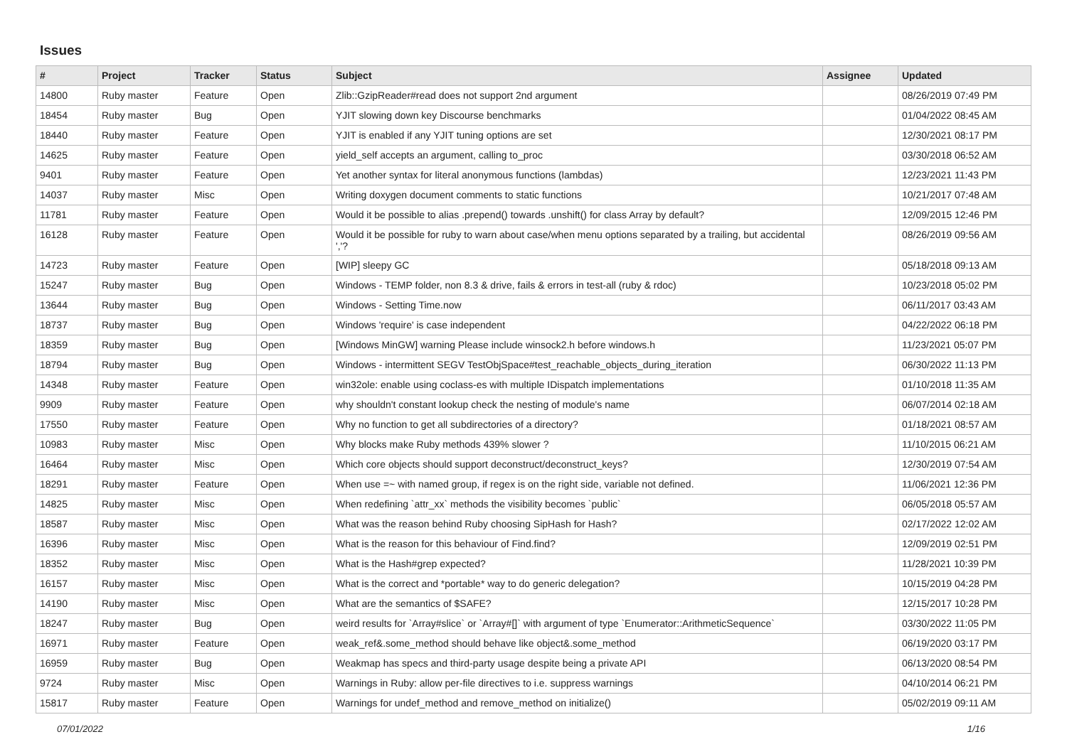Issues
| # | Project | Tracker | Status | Subject | Assignee | Updated |
| --- | --- | --- | --- | --- | --- | --- |
| 14800 | Ruby master | Feature | Open | Zlib::GzipReader#read does not support 2nd argument | | 08/26/2019 07:49 PM |
| 18454 | Ruby master | Bug | Open | YJIT slowing down key Discourse benchmarks | | 01/04/2022 08:45 AM |
| 18440 | Ruby master | Feature | Open | YJIT is enabled if any YJIT tuning options are set | | 12/30/2021 08:17 PM |
| 14625 | Ruby master | Feature | Open | yield_self accepts an argument, calling to_proc | | 03/30/2018 06:52 AM |
| 9401 | Ruby master | Feature | Open | Yet another syntax for literal anonymous functions (lambdas) | | 12/23/2021 11:43 PM |
| 14037 | Ruby master | Misc | Open | Writing doxygen document comments to static functions | | 10/21/2017 07:48 AM |
| 11781 | Ruby master | Feature | Open | Would it be possible to alias .prepend() towards .unshift() for class Array by default? | | 12/09/2015 12:46 PM |
| 16128 | Ruby master | Feature | Open | Would it be possible for ruby to warn about case/when menu options separated by a trailing, but accidental ','? | | 08/26/2019 09:56 AM |
| 14723 | Ruby master | Feature | Open | [WIP] sleepy GC | | 05/18/2018 09:13 AM |
| 15247 | Ruby master | Bug | Open | Windows - TEMP folder, non 8.3 & drive, fails & errors in test-all (ruby & rdoc) | | 10/23/2018 05:02 PM |
| 13644 | Ruby master | Bug | Open | Windows - Setting Time.now | | 06/11/2017 03:43 AM |
| 18737 | Ruby master | Bug | Open | Windows 'require' is case independent | | 04/22/2022 06:18 PM |
| 18359 | Ruby master | Bug | Open | [Windows MinGW] warning Please include winsock2.h before windows.h | | 11/23/2021 05:07 PM |
| 18794 | Ruby master | Bug | Open | Windows - intermittent SEGV TestObjSpace#test_reachable_objects_during_iteration | | 06/30/2022 11:13 PM |
| 14348 | Ruby master | Feature | Open | win32ole: enable using coclass-es with multiple IDispatch implementations | | 01/10/2018 11:35 AM |
| 9909 | Ruby master | Feature | Open | why shouldn't constant lookup check the nesting of module's name | | 06/07/2014 02:18 AM |
| 17550 | Ruby master | Feature | Open | Why no function to get all subdirectories of a directory? | | 01/18/2021 08:57 AM |
| 10983 | Ruby master | Misc | Open | Why blocks make Ruby methods 439% slower ? | | 11/10/2015 06:21 AM |
| 16464 | Ruby master | Misc | Open | Which core objects should support deconstruct/deconstruct_keys? | | 12/30/2019 07:54 AM |
| 18291 | Ruby master | Feature | Open | When use =~ with named group, if regex is on the right side, variable not defined. | | 11/06/2021 12:36 PM |
| 14825 | Ruby master | Misc | Open | When redefining `attr_xx` methods the visibility becomes `public` | | 06/05/2018 05:57 AM |
| 18587 | Ruby master | Misc | Open | What was the reason behind Ruby choosing SipHash for Hash? | | 02/17/2022 12:02 AM |
| 16396 | Ruby master | Misc | Open | What is the reason for this behaviour of Find.find? | | 12/09/2019 02:51 PM |
| 18352 | Ruby master | Misc | Open | What is the Hash#grep expected? | | 11/28/2021 10:39 PM |
| 16157 | Ruby master | Misc | Open | What is the correct and *portable* way to do generic delegation? | | 10/15/2019 04:28 PM |
| 14190 | Ruby master | Misc | Open | What are the semantics of $SAFE? | | 12/15/2017 10:28 PM |
| 18247 | Ruby master | Bug | Open | weird results for `Array#slice` or `Array#[]` with argument of type `Enumerator::ArithmeticSequence` | | 03/30/2022 11:05 PM |
| 16971 | Ruby master | Feature | Open | weak_ref&.some_method should behave like object&.some_method | | 06/19/2020 03:17 PM |
| 16959 | Ruby master | Bug | Open | Weakmap has specs and third-party usage despite being a private API | | 06/13/2020 08:54 PM |
| 9724 | Ruby master | Misc | Open | Warnings in Ruby: allow per-file directives to i.e. suppress warnings | | 04/10/2014 06:21 PM |
| 15817 | Ruby master | Feature | Open | Warnings for undef_method and remove_method on initialize() | | 05/02/2019 09:11 AM |
07/01/2022 1/16